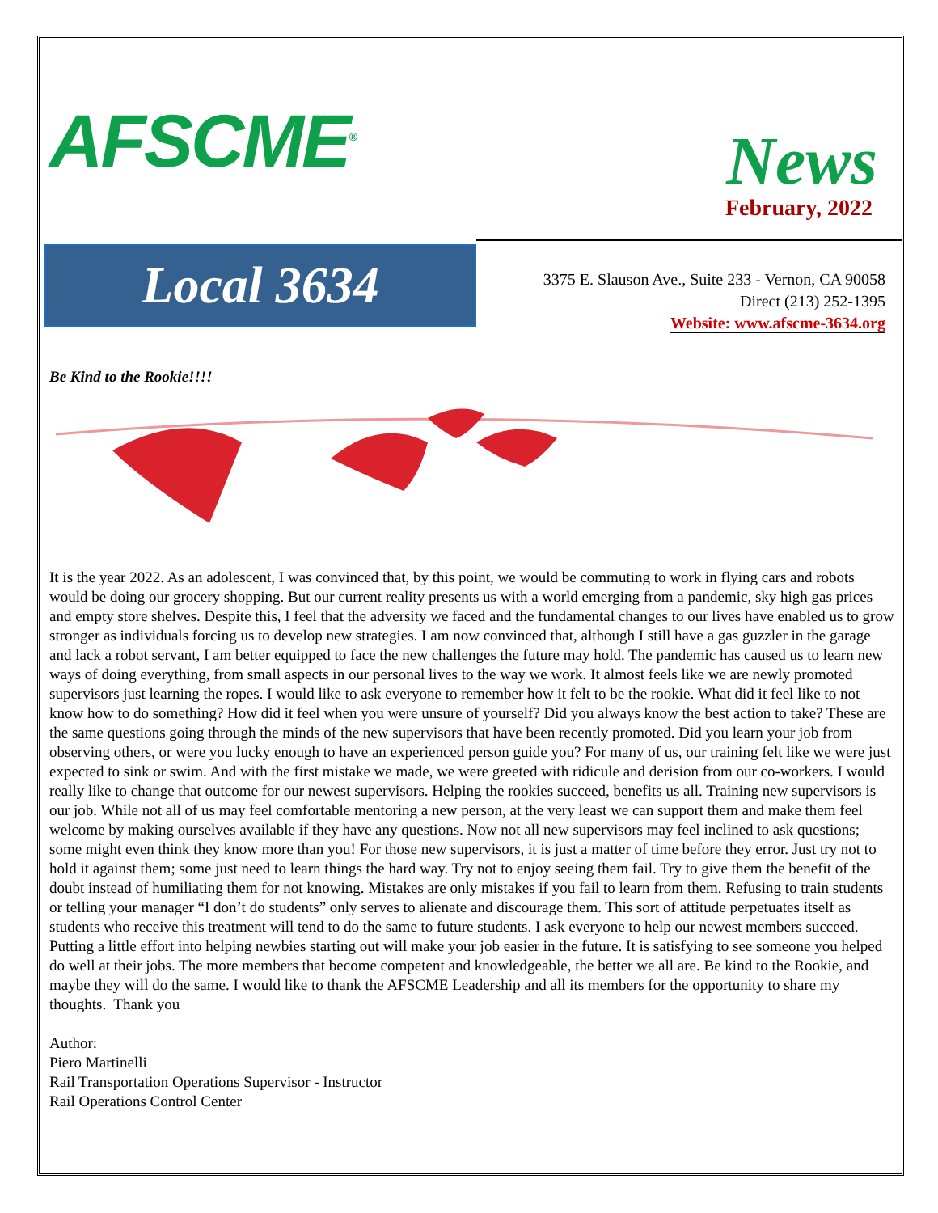AFSCME<sup>®</sup>
News
February, 2022
Local 3634
3375 E. Slauson Ave., Suite 233 - Vernon, CA 90058
Direct (213) 252-1395
Website: www.afscme-3634.org
Be Kind to the Rookie!!!!
It is the year 2022. As an adolescent, I was convinced that, by this point, we would be commuting to work in flying cars and robots would be doing our grocery shopping. But our current reality presents us with a world emerging from a pandemic, sky high gas prices and empty store shelves. Despite this, I feel that the adversity we faced and the fundamental changes to our lives have enabled us to grow stronger as individuals forcing us to develop new strategies. I am now convinced that, although I still have a gas guzzler in the garage and lack a robot servant, I am better equipped to face the new challenges the future may hold. The pandemic has caused us to learn new ways of doing everything, from small aspects in our personal lives to the way we work. It almost feels like we are newly promoted supervisors just learning the ropes. I would like to ask everyone to remember how it felt to be the rookie. What did it feel like to not know how to do something? How did it feel when you were unsure of yourself? Did you always know the best action to take? These are the same questions going through the minds of the new supervisors that have been recently promoted. Did you learn your job from observing others, or were you lucky enough to have an experienced person guide you? For many of us, our training felt like we were just expected to sink or swim. And with the first mistake we made, we were greeted with ridicule and derision from our co-workers. I would really like to change that outcome for our newest supervisors. Helping the rookies succeed, benefits us all. Training new supervisors is our job. While not all of us may feel comfortable mentoring a new person, at the very least we can support them and make them feel welcome by making ourselves available if they have any questions. Now not all new supervisors may feel inclined to ask questions; some might even think they know more than you! For those new supervisors, it is just a matter of time before they error. Just try not to hold it against them; some just need to learn things the hard way. Try not to enjoy seeing them fail. Try to give them the benefit of the doubt instead of humiliating them for not knowing. Mistakes are only mistakes if you fail to learn from them. Refusing to train students or telling your manager “I don’t do students” only serves to alienate and discourage them. This sort of attitude perpetuates itself as students who receive this treatment will tend to do the same to future students. I ask everyone to help our newest members succeed. Putting a little effort into helping newbies starting out will make your job easier in the future. It is satisfying to see someone you helped do well at their jobs. The more members that become competent and knowledgeable, the better we all are. Be kind to the Rookie, and maybe they will do the same. I would like to thank the AFSCME Leadership and all its members for the opportunity to share my thoughts. Thank you
Author:
Piero Martinelli
Rail Transportation Operations Supervisor - Instructor
Rail Operations Control Center